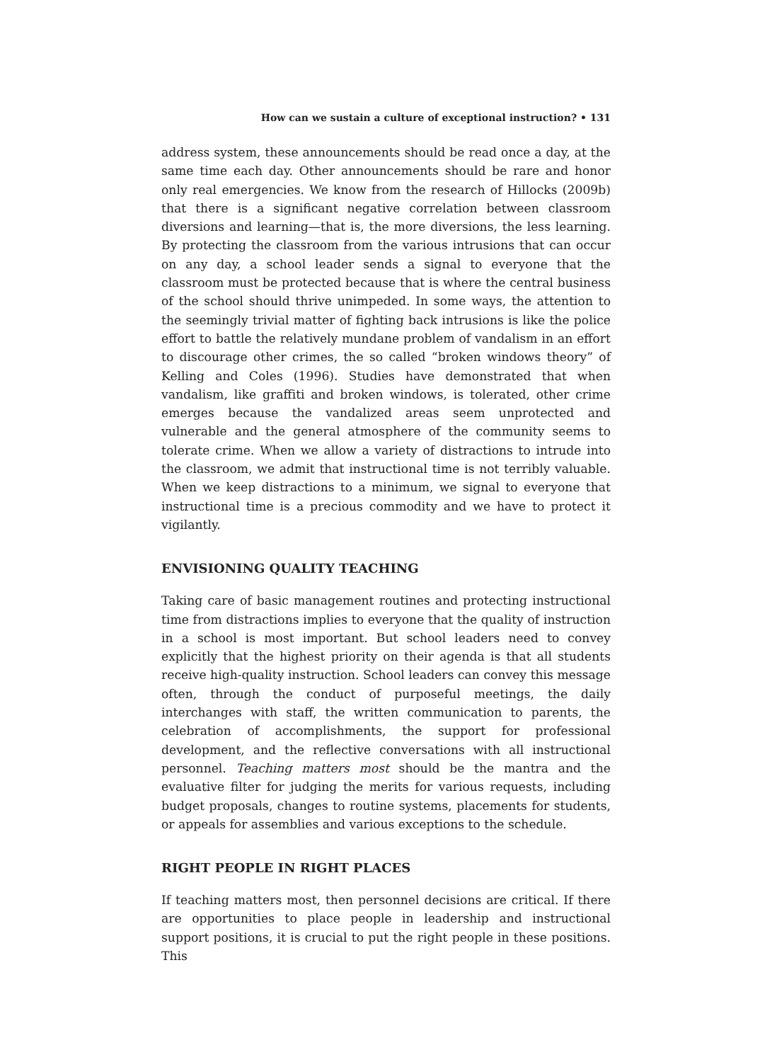How can we sustain a culture of exceptional instruction? • 131
address system, these announcements should be read once a day, at the same time each day. Other announcements should be rare and honor only real emergencies. We know from the research of Hillocks (2009b) that there is a significant negative correlation between classroom diversions and learning—that is, the more diversions, the less learning. By protecting the classroom from the various intrusions that can occur on any day, a school leader sends a signal to everyone that the classroom must be protected because that is where the central business of the school should thrive unimpeded. In some ways, the attention to the seemingly trivial matter of fighting back intrusions is like the police effort to battle the relatively mundane problem of vandalism in an effort to discourage other crimes, the so called “broken windows theory” of Kelling and Coles (1996). Studies have demonstrated that when vandalism, like graffiti and broken windows, is tolerated, other crime emerges because the vandalized areas seem unprotected and vulnerable and the general atmosphere of the community seems to tolerate crime. When we allow a variety of distractions to intrude into the classroom, we admit that instructional time is not terribly valuable. When we keep distractions to a minimum, we signal to everyone that instructional time is a precious commodity and we have to protect it vigilantly.
ENVISIONING QUALITY TEACHING
Taking care of basic management routines and protecting instructional time from distractions implies to everyone that the quality of instruction in a school is most important. But school leaders need to convey explicitly that the highest priority on their agenda is that all students receive high-quality instruction. School leaders can convey this message often, through the conduct of purposeful meetings, the daily interchanges with staff, the written communication to parents, the celebration of accomplishments, the support for professional development, and the reflective conversations with all instructional personnel. Teaching matters most should be the mantra and the evaluative filter for judging the merits for various requests, including budget proposals, changes to routine systems, placements for students, or appeals for assemblies and various exceptions to the schedule.
RIGHT PEOPLE IN RIGHT PLACES
If teaching matters most, then personnel decisions are critical. If there are opportunities to place people in leadership and instructional support positions, it is crucial to put the right people in these positions. This